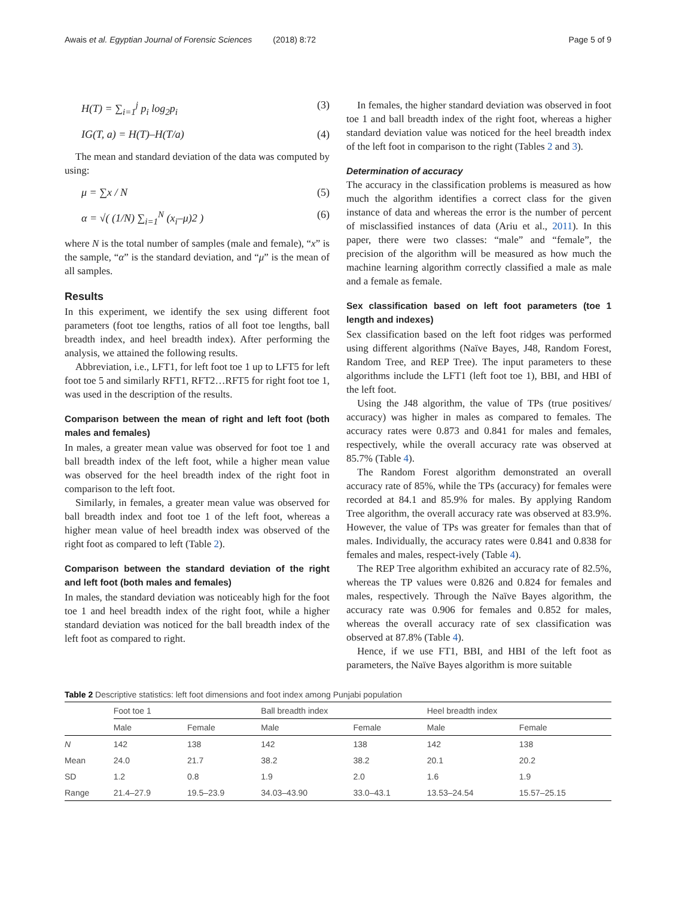Awais et al. Egyptian Journal of Forensic Sciences (2018) 8:72 Page 5 of 9
H(T) = ∑<sub>i=1</sub><sup>j</sup> p<sub>i</sub> log<sub>2</sub>p<sub>i</sub> (3)
IG(T, a) = H(T)–H(T/a) (4)
The mean and standard deviation of the data was computed by using:
μ = ∑x / N (5)
α = √( (1/N) ∑<sub>i=1</sub><sup>N</sup> (x<sub>i</sub>–μ)2 ) (6)
where N is the total number of samples (male and female), “x” is the sample, “α” is the standard deviation, and “μ” is the mean of all samples.
Results
In this experiment, we identify the sex using different foot parameters (foot toe lengths, ratios of all foot toe lengths, ball breadth index, and heel breadth index). After performing the analysis, we attained the following results.
Abbreviation, i.e., LFT1, for left foot toe 1 up to LFT5 for left foot toe 5 and similarly RFT1, RFT2…RFT5 for right foot toe 1, was used in the description of the results.
Comparison between the mean of right and left foot (both males and females)
In males, a greater mean value was observed for foot toe 1 and ball breadth index of the left foot, while a higher mean value was observed for the heel breadth index of the right foot in comparison to the left foot.
Similarly, in females, a greater mean value was observed for ball breadth index and foot toe 1 of the left foot, whereas a higher mean value of heel breadth index was observed of the right foot as compared to left (Table 2).
Comparison between the standard deviation of the right and left foot (both males and females)
In males, the standard deviation was noticeably high for the foot toe 1 and heel breadth index of the right foot, while a higher standard deviation was noticed for the ball breadth index of the left foot as compared to right.
In females, the higher standard deviation was observed in foot toe 1 and ball breadth index of the right foot, whereas a higher standard deviation value was noticed for the heel breadth index of the left foot in comparison to the right (Tables 2 and 3).
Determination of accuracy
The accuracy in the classification problems is measured as how much the algorithm identifies a correct class for the given instance of data and whereas the error is the number of percent of misclassified instances of data (Ariu et al., 2011). In this paper, there were two classes: “male” and “female”, the precision of the algorithm will be measured as how much the machine learning algorithm correctly classified a male as male and a female as female.
Sex classification based on left foot parameters (toe 1 length and indexes)
Sex classification based on the left foot ridges was performed using different algorithms (Naïve Bayes, J48, Random Forest, Random Tree, and REP Tree). The input parameters to these algorithms include the LFT1 (left foot toe 1), BBI, and HBI of the left foot.
Using the J48 algorithm, the value of TPs (true positives/ accuracy) was higher in males as compared to females. The accuracy rates were 0.873 and 0.841 for males and females, respectively, while the overall accuracy rate was observed at 85.7% (Table 4).
The Random Forest algorithm demonstrated an overall accuracy rate of 85%, while the TPs (accuracy) for females were recorded at 84.1 and 85.9% for males. By applying Random Tree algorithm, the overall accuracy rate was observed at 83.9%. However, the value of TPs was greater for females than that of males. Individually, the accuracy rates were 0.841 and 0.838 for females and males, respect-ively (Table 4).
The REP Tree algorithm exhibited an accuracy rate of 82.5%, whereas the TP values were 0.826 and 0.824 for females and males, respectively. Through the Naïve Bayes algorithm, the accuracy rate was 0.906 for females and 0.852 for males, whereas the overall accuracy rate of sex classification was observed at 87.8% (Table 4).
Hence, if we use FT1, BBI, and HBI of the left foot as parameters, the Naïve Bayes algorithm is more suitable
Table 2 Descriptive statistics: left foot dimensions and foot index among Punjabi population
| | Foot toe 1 | | Ball breadth index | | Heel breadth index | |
| --- | --- | --- | --- | --- | --- | --- |
| | Male | Female | Male | Female | Male | Female |
| N | 142 | 138 | 142 | 138 | 142 | 138 |
| Mean | 24.0 | 21.7 | 38.2 | 38.2 | 20.1 | 20.2 |
| SD | 1.2 | 0.8 | 1.9 | 2.0 | 1.6 | 1.9 |
| Range | 21.4–27.9 | 19.5–23.9 | 34.03–43.90 | 33.0–43.1 | 13.53–24.54 | 15.57–25.15 |